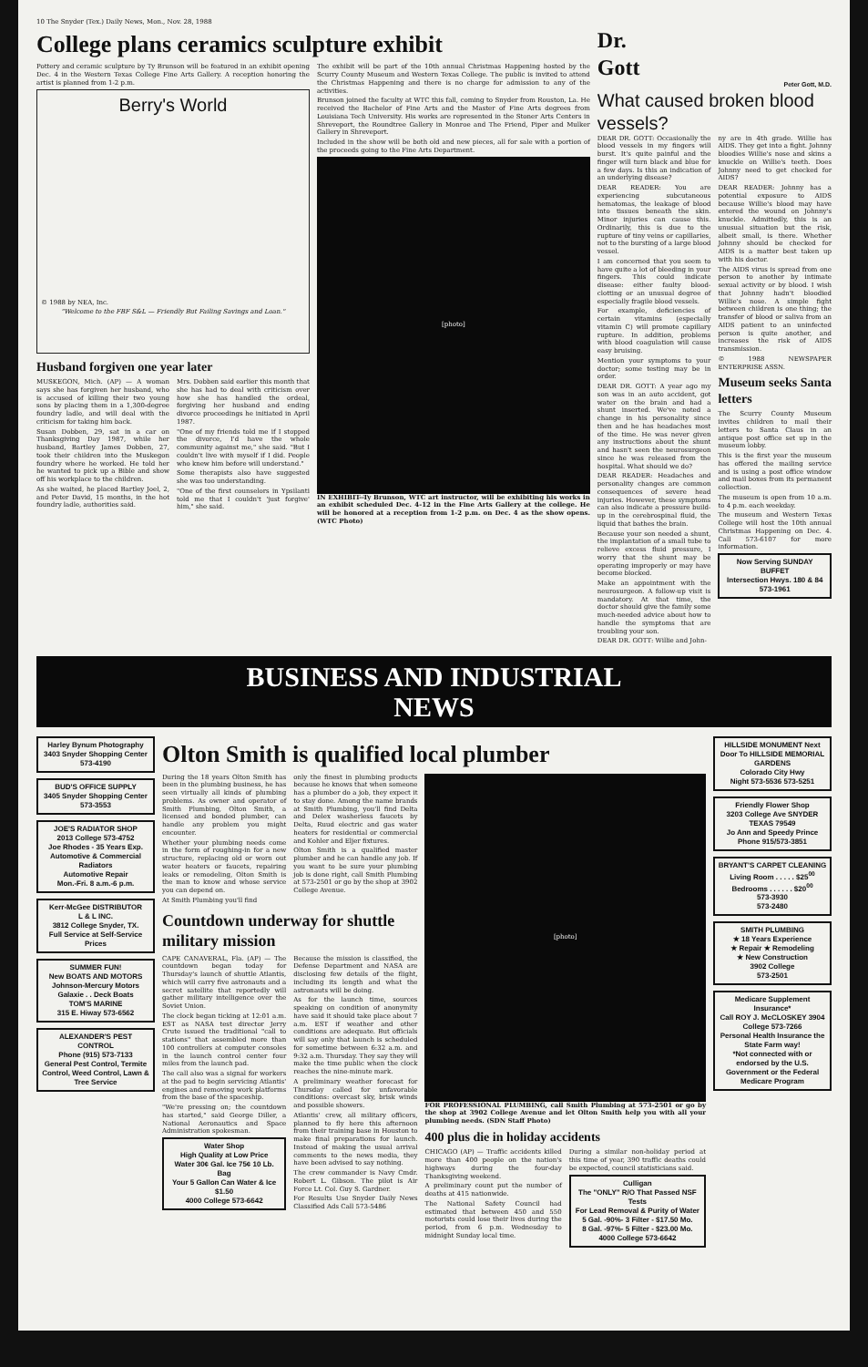10 The Snyder (Tex.) Daily News, Mon., Nov. 28, 1988
College plans ceramics sculpture exhibit
Pottery and ceramic sculpture by Ty Brunson will be featured in an exhibit opening Dec. 4 in the Western Texas College Fine Arts Gallery. A reception honoring the artist is planned from 1-2 p.m.
Berry's World
© 1988 by NEA, Inc.
"Welcome to the FBF S&L — Friendly But Failing Savings and Loan."
Husband forgiven one year later
MUSKEGON, Mich. (AP) — A woman says she has forgiven her husband, who is accused of killing their two young sons by placing them in a 1,300-degree foundry ladle, and will deal with the criticism for taking him back.
Susan Dobben, 29, sat in a car on Thanksgiving Day 1987, while her husband, Bartley James Dobben, 27, took their children into the Muskegon foundry where he worked. He told her he wanted to pick up a Bible and show off his workplace to the children.
As she waited, he placed Bartley Joel, 2, and Peter David, 15 months, in the hot foundry ladle, authorities said.
Mrs. Dobben said earlier this month that she has had to deal with criticism over how she has handled the ordeal, forgiving her husband and ending divorce proceedings he initiated in April 1987.
"One of my friends told me if I stopped the divorce, I'd have the whole community against me," she said. "But I couldn't live with myself if I did. People who knew him before will understand."
Some therapists also have suggested she was too understanding.
"One of the first counselors in Ypsilanti told me that I couldn't 'just forgive' him," she said.
The exhibit will be part of the 10th annual Christmas Happening hosted by the Scurry County Museum and Western Texas College. The public is invited to attend the Christmas Happening and there is no charge for admission to any of the activities.
Brunson joined the faculty at WTC this fall, coming to Snyder from Rouston, La. He received the Bachelor of Fine Arts and the Master of Fine Arts degrees from Louisiana Tech University. His works are represented in the Stoner Arts Centers in Shreveport, the Roundtree Gallery in Monroe and The Friend, Piper and Mulker Gallery in Shreveport.
Included in the show will be both old and new pieces, all for sale with a portion of the proceeds going to the Fine Arts Department.
[photo]
IN EXHIBIT--Ty Brunson, WTC art instructor, will be exhibiting his works in an exhibit scheduled Dec. 4-12 in the Fine Arts Gallery at the college. He will be honored at a reception from 1-2 p.m. on Dec. 4 as the show opens. (WTC Photo)
Dr.
Gott
Peter Gott, M.D.
What caused broken blood vessels?
DEAR DR. GOTT: Occasionally the blood vessels in my fingers will burst. It's quite painful and the finger will turn black and blue for a few days. Is this an indication of an underlying disease?
DEAR READER: You are experiencing subcutaneous hematomas, the leakage of blood into tissues beneath the skin. Minor injuries can cause this. Ordinarily, this is due to the rupture of tiny veins or capillaries, not to the bursting of a large blood vessel.
I am concerned that you seem to have quite a lot of bleeding in your fingers. This could indicate disease: either faulty blood-clotting or an unusual degree of especially fragile blood vessels.
For example, deficiencies of certain vitamins (especially vitamin C) will promote capillary rupture. In addition, problems with blood coagulation will cause easy bruising.
Mention your symptoms to your doctor; some testing may be in order.
DEAR DR. GOTT: A year ago my son was in an auto accident, got water on the brain and had a shunt inserted. We've noted a change in his personality since then and he has headaches most of the time. He was never given any instructions about the shunt and hasn't seen the neurosurgeon since he was released from the hospital. What should we do?
DEAR READER: Headaches and personality changes are common consequences of severe head injuries. However, these symptoms can also indicate a pressure build-up in the cerebrospinal fluid, the liquid that bathes the brain.
Because your son needed a shunt, the implantation of a small tube to relieve excess fluid pressure, I worry that the shunt may be operating improperly or may have become blocked.
Make an appointment with the neurosurgeon. A follow-up visit is mandatory. At that time, the doctor should give the family some much-needed advice about how to handle the symptoms that are troubling your son.
DEAR DR. GOTT: Willie and John-
ny are in 4th grade. Willie has AIDS. They get into a fight. Johnny bloodies Willie's nose and skins a knuckle on Willie's teeth. Does Johnny need to get checked for AIDS?
DEAR READER: Johnny has a potential exposure to AIDS because Willie's blood may have entered the wound on Johnny's knuckle. Admittedly, this is an unusual situation but the risk, albeit small, is there. Whether Johnny should be checked for AIDS is a matter best taken up with his doctor.
The AIDS virus is spread from one person to another by intimate sexual activity or by blood. I wish that Johnny hadn't bloodied Willie's nose. A simple fight between children is one thing; the transfer of blood or saliva from an AIDS patient to an uninfected person is quite another, and increases the risk of AIDS transmission.
© 1988 NEWSPAPER ENTERPRISE ASSN.
Museum seeks Santa letters
The Scurry County Museum invites children to mail their letters to Santa Claus in an antique post office set up in the museum lobby.
This is the first year the museum has offered the mailing service and is using a post office window and mail boxes from its permanent collection.
The museum is open from 10 a.m. to 4 p.m. each weekday.
The museum and Western Texas College will host the 10th annual Christmas Happening on Dec. 4. Call 573-6107 for more information.
Now Serving SUNDAY BUFFET
Intersection Hwys. 180 & 84 573-1961
BUSINESS AND INDUSTRIAL
NEWS
Harley Bynum Photography
3403 Snyder Shopping Center
573-4190
BUD'S OFFICE SUPPLY
3405 Snyder Shopping Center
573-3553
JOE'S RADIATOR SHOP
2013 College 573-4752
Joe Rhodes - 35 Years Exp.
Automotive & Commercial Radiators
Automotive Repair
Mon.-Fri. 8 a.m.-6 p.m.
Kerr-McGee DISTRIBUTOR
L & L INC.
3812 College Snyder, TX.
Full Service at Self-Service Prices
SUMMER FUN!
New BOATS AND MOTORS
Johnson-Mercury Motors
Galaxie . . Deck Boats
TOM'S MARINE
315 E. Hiway 573-6562
ALEXANDER'S PEST CONTROL
Phone (915) 573-7133
General Pest Control, Termite Control, Weed Control, Lawn & Tree Service
Olton Smith is qualified local plumber
During the 18 years Olton Smith has been in the plumbing business, he has seen virtually all kinds of plumbing problems. As owner and operator of Smith Plumbing, Olton Smith, a licensed and bonded plumber, can handle any problem you might encounter.
Whether your plumbing needs come in the form of roughing-in for a new structure, replacing old or worn out water heaters or faucets, repairing leaks or remodeling, Olton Smith is the man to know and whose service you can depend on.
At Smith Plumbing you'll find
only the finest in plumbing products because he knows that when someone has a plumber do a job, they expect it to stay done. Among the name brands at Smith Plumbing, you'll find Delta and Delex washerless faucets by Delta, Ruud electric and gas water heaters for residential or commercial and Kohler and Eljer fixtures.
Olton Smith is a qualified master plumber and he can handle any job. If you want to be sure your plumbing job is done right, call Smith Plumbing at 573-2501 or go by the shop at 3902 College Avenue.
Countdown underway for shuttle military mission
CAPE CANAVERAL, Fla. (AP) — The countdown began today for Thursday's launch of shuttle Atlantis, which will carry five astronauts and a secret satellite that reportedly will gather military intelligence over the Soviet Union.
The clock began ticking at 12:01 a.m. EST as NASA test director Jerry Crute issued the traditional "call to stations" that assembled more than 100 controllers at computer consoles in the launch control center four miles from the launch pad.
The call also was a signal for workers at the pad to begin servicing Atlantis' engines and removing work platforms from the base of the spaceship.
"We're pressing on; the countdown has started," said George Diller, a National Aeronautics and Space Administration spokesman.
Water Shop
High Quality at Low Price
Water 30¢ Gal. Ice 75¢ 10 Lb. Bag
Your 5 Gallon Can Water & Ice $1.50
4000 College 573-6642
Because the mission is classified, the Defense Department and NASA are disclosing few details of the flight, including its length and what the astronauts will be doing.
As for the launch time, sources speaking on condition of anonymity have said it should take place about 7 a.m. EST if weather and other conditions are adequate. But officials will say only that launch is scheduled for sometime between 6:32 a.m. and 9:32 a.m. Thursday. They say they will make the time public when the clock reaches the nine-minute mark.
A preliminary weather forecast for Thursday called for unfavorable conditions: overcast sky, brisk winds and possible showers.
Atlantis' crew, all military officers, planned to fly here this afternoon from their training base in Houston to make final preparations for launch. Instead of making the usual arrival comments to the news media, they have been advised to say nothing.
The crew commander is Navy Cmdr. Robert L. Gibson. The pilot is Air Force Lt. Col. Guy S. Gardner.
For Results Use Snyder Daily News Classified Ads Call 573-5486
[photo]
FOR PROFESSIONAL PLUMBING, call Smith Plumbing at 573-2501 or go by the shop at 3902 College Avenue and let Olton Smith help you with all your plumbing needs. (SDN Staff Photo)
400 plus die in holiday accidents
CHICAGO (AP) — Traffic accidents killed more than 400 people on the nation's highways during the four-day Thanksgiving weekend.
A preliminary count put the number of deaths at 415 nationwide.
The National Safety Council had estimated that between 450 and 550 motorists could lose their lives during the period, from 6 p.m. Wednesday to midnight Sunday local time.
During a similar non-holiday period at this time of year, 390 traffic deaths could be expected, council statisticians said.
Culligan
The "ONLY" R/O That Passed NSF Tests
For Lead Removal & Purity of Water
5 Gal. -90%- 3 Filter - $17.50 Mo.
8 Gal. -97%- 5 Filter - $23.00 Mo.
4000 College 573-6642
HILLSIDE MONUMENT Next Door To HILLSIDE MEMORIAL GARDENS
Colorado City Hwy
Night 573-5536 573-5251
Friendly Flower Shop
3203 College Ave SNYDER TEXAS 79549
Jo Ann and Speedy Prince Phone 915/573-3851
BRYANT'S CARPET CLEANING
Living Room . . . . . $25<sup>00</sup>
Bedrooms . . . . . . $20<sup>00</sup>
573-3930
573-2480
SMITH PLUMBING
★ 18 Years Experience
★ Repair ★ Remodeling
★ New Construction
3902 College
573-2501
Medicare Supplement Insurance*
Call ROY J. McCLOSKEY 3904 College 573-7266
Personal Health Insurance the State Farm way!
*Not connected with or endorsed by the U.S. Government or the Federal Medicare Program